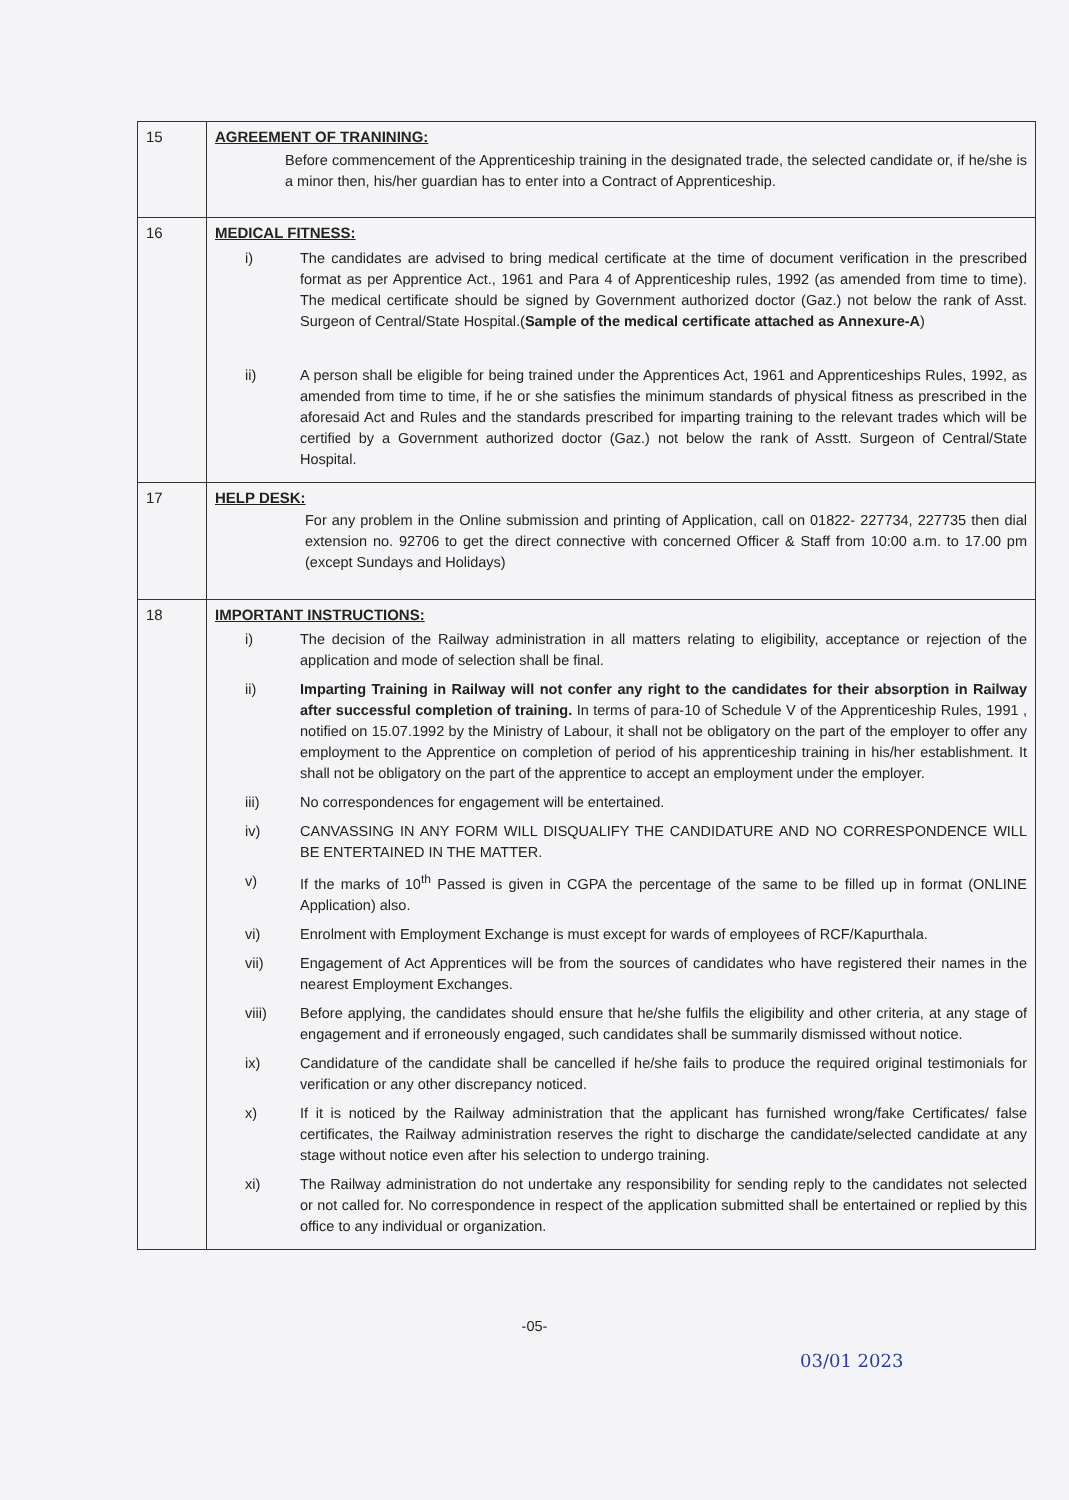| 15 | AGREEMENT OF TRANINING: Before commencement of the Apprenticeship training in the designated trade, the selected candidate or, if he/she is a minor then, his/her guardian has to enter into a Contract of Apprenticeship. |
| 16 | MEDICAL FITNESS: i) The candidates are advised to bring medical certificate at the time of document verification in the prescribed format as per Apprentice Act., 1961 and Para 4 of Apprenticeship rules, 1992 (as amended from time to time). The medical certificate should be signed by Government authorized doctor (Gaz.) not below the rank of Asst. Surgeon of Central/State Hospital.( Sample of the medical certificate attached as Annexure-A ) ii) A person shall be eligible for being trained under the Apprentices Act, 1961 and Apprenticeships Rules, 1992, as amended from time to time, if he or she satisfies the minimum standards of physical fitness as prescribed in the aforesaid Act and Rules and the standards prescribed for imparting training to the relevant trades which will be certified by a Government authorized doctor (Gaz.) not below the rank of Asstt. Surgeon of Central/State Hospital. |
| 17 | HELP DESK: For any problem in the Online submission and printing of Application, call on 01822- 227734, 227735 then dial extension no. 92706 to get the direct connective with concerned Officer & Staff from 10:00 a.m. to 17.00 pm (except Sundays and Holidays) |
| 18 | IMPORTANT INSTRUCTIONS: i) The decision of the Railway administration in all matters relating to eligibility, acceptance or rejection of the application and mode of selection shall be final. ii) Imparting Training in Railway will not confer any right to the candidates for their absorption in Railway after successful completion of training. In terms of para-10 of Schedule V of the Apprenticeship Rules, 1991 , notified on 15.07.1992 by the Ministry of Labour, it shall not be obligatory on the part of the employer to offer any employment to the Apprentice on completion of period of his apprenticeship training in his/her establishment. It shall not be obligatory on the part of the apprentice to accept an employment under the employer. iii) No correspondences for engagement will be entertained. iv) CANVASSING IN ANY FORM WILL DISQUALIFY THE CANDIDATURE AND NO CORRESPONDENCE WILL BE ENTERTAINED IN THE MATTER. v) If the marks of 10<sup>th</sup> Passed is given in CGPA the percentage of the same to be filled up in format (ONLINE Application) also. vi) Enrolment with Employment Exchange is must except for wards of employees of RCF/Kapurthala. vii) Engagement of Act Apprentices will be from the sources of candidates who have registered their names in the nearest Employment Exchanges. viii) Before applying, the candidates should ensure that he/she fulfils the eligibility and other criteria, at any stage of engagement and if erroneously engaged, such candidates shall be summarily dismissed without notice. ix) Candidature of the candidate shall be cancelled if he/she fails to produce the required original testimonials for verification or any other discrepancy noticed. x) If it is noticed by the Railway administration that the applicant has furnished wrong/fake Certificates/ false certificates, the Railway administration reserves the right to discharge the candidate/selected candidate at any stage without notice even after his selection to undergo training. xi) The Railway administration do not undertake any responsibility for sending reply to the candidates not selected or not called for. No correspondence in respect of the application submitted shall be entertained or replied by this office to any individual or organization. |
-05-
03/01 2023